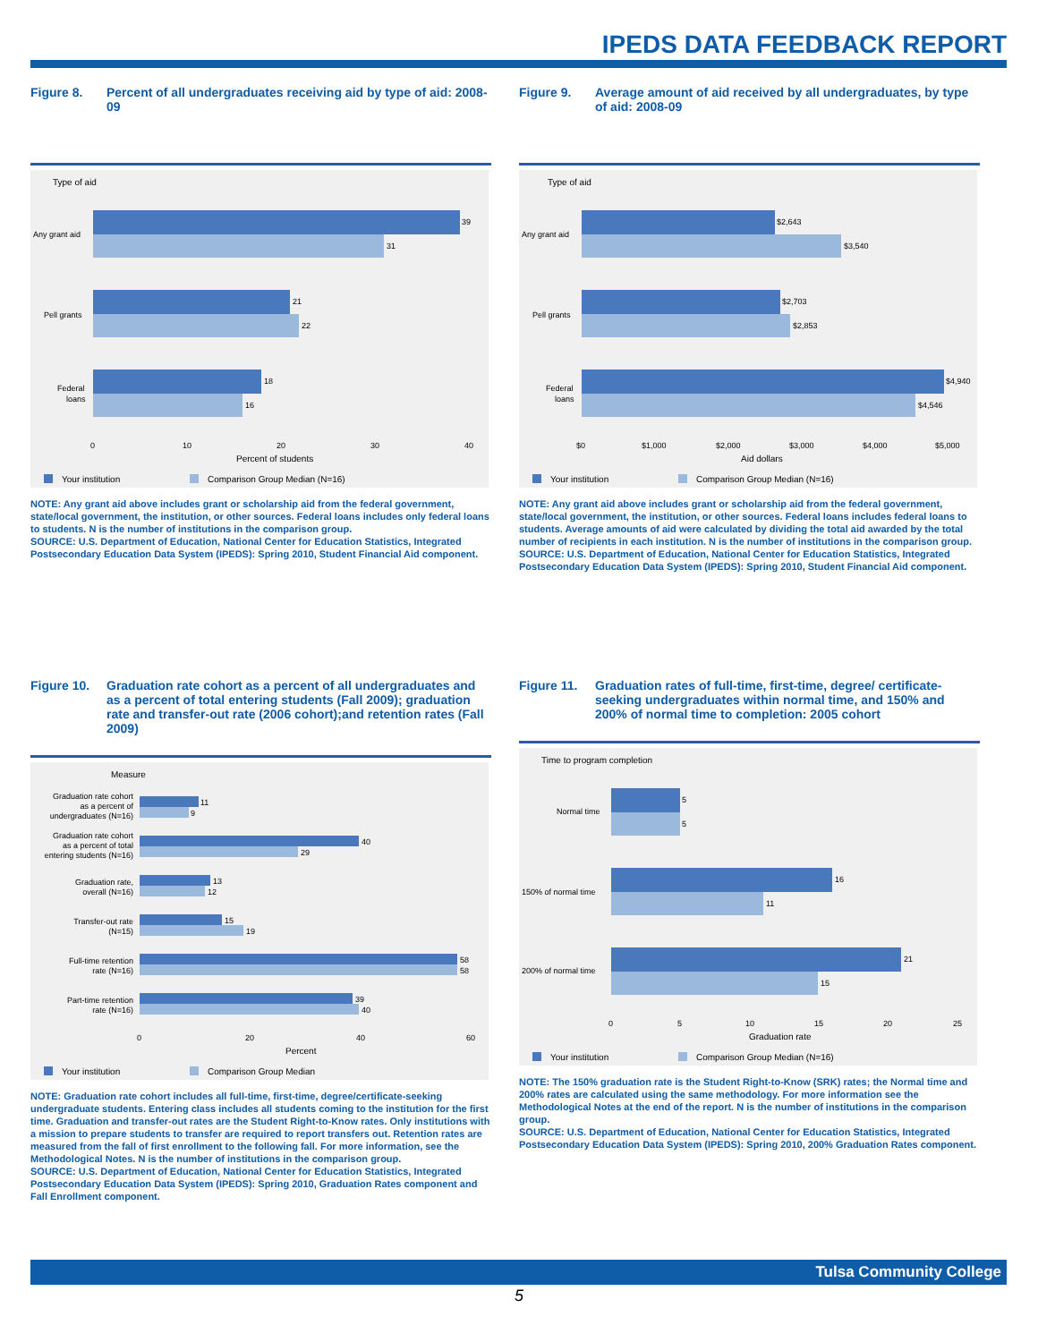IPEDS DATA FEEDBACK REPORT
Figure 8. Percent of all undergraduates receiving aid by type of aid: 2008-09
Type of aid
39
31
Any grant aid
21
22
Pell grants
18
16
Federal
loans
0
10
20
30
40
Percent of students
Your institution
Comparison Group Median (N=16)
NOTE: Any grant aid above includes grant or scholarship aid from the federal government, state/local government, the institution, or other sources. Federal loans includes only federal loans to students. N is the number of institutions in the comparison group.
SOURCE: U.S. Department of Education, National Center for Education Statistics, Integrated Postsecondary Education Data System (IPEDS): Spring 2010, Student Financial Aid component.
Figure 9. Average amount of aid received by all undergraduates, by type of aid: 2008-09
Type of aid
$2,643
$3,540
Any grant aid
$2,703
$2,853
Pell grants
$4,940
$4,546
Federal
loans
$0
$1,000
$2,000
$3,000
$4,000
$5,000
Aid dollars
Your institution
Comparison Group Median (N=16)
NOTE: Any grant aid above includes grant or scholarship aid from the federal government, state/local government, the institution, or other sources. Federal loans includes federal loans to students. Average amounts of aid were calculated by dividing the total aid awarded by the total number of recipients in each institution. N is the number of institutions in the comparison group.
SOURCE: U.S. Department of Education, National Center for Education Statistics, Integrated Postsecondary Education Data System (IPEDS): Spring 2010, Student Financial Aid component.
Figure 10. Graduation rate cohort as a percent of all undergraduates and as a percent of total entering students (Fall 2009); graduation rate and transfer-out rate (2006 cohort);and retention rates (Fall 2009)
Measure
11
9
40
29
13
12
15
19
58
58
39
40
Graduation rate cohort
as a percent of
undergraduates (N=16)
Graduation rate cohort
as a percent of total
entering students (N=16)
Graduation rate,
overall (N=16)
Transfer-out rate
(N=15)
Full-time retention
rate (N=16)
Part-time retention
rate (N=16)
0
20
40
60
Percent
Your institution
Comparison Group Median
NOTE: Graduation rate cohort includes all full-time, first-time, degree/certificate-seeking undergraduate students. Entering class includes all students coming to the institution for the first time. Graduation and transfer-out rates are the Student Right-to-Know rates. Only institutions with a mission to prepare students to transfer are required to report transfers out. Retention rates are measured from the fall of first enrollment to the following fall. For more information, see the Methodological Notes. N is the number of institutions in the comparison group.
SOURCE: U.S. Department of Education, National Center for Education Statistics, Integrated Postsecondary Education Data System (IPEDS): Spring 2010, Graduation Rates component and Fall Enrollment component.
Figure 11. Graduation rates of full-time, first-time, degree/ certificate-seeking undergraduates within normal time, and 150% and 200% of normal time to completion: 2005 cohort
Time to program completion
5
5
Normal time
16
11
150% of normal time
21
15
200% of normal time
0
5
10
15
20
25
Graduation rate
Your institution
Comparison Group Median (N=16)
NOTE: The 150% graduation rate is the Student Right-to-Know (SRK) rates; the Normal time and 200% rates are calculated using the same methodology. For more information see the Methodological Notes at the end of the report. N is the number of institutions in the comparison group.
SOURCE: U.S. Department of Education, National Center for Education Statistics, Integrated Postsecondary Education Data System (IPEDS): Spring 2010, 200% Graduation Rates component.
Tulsa Community College
5